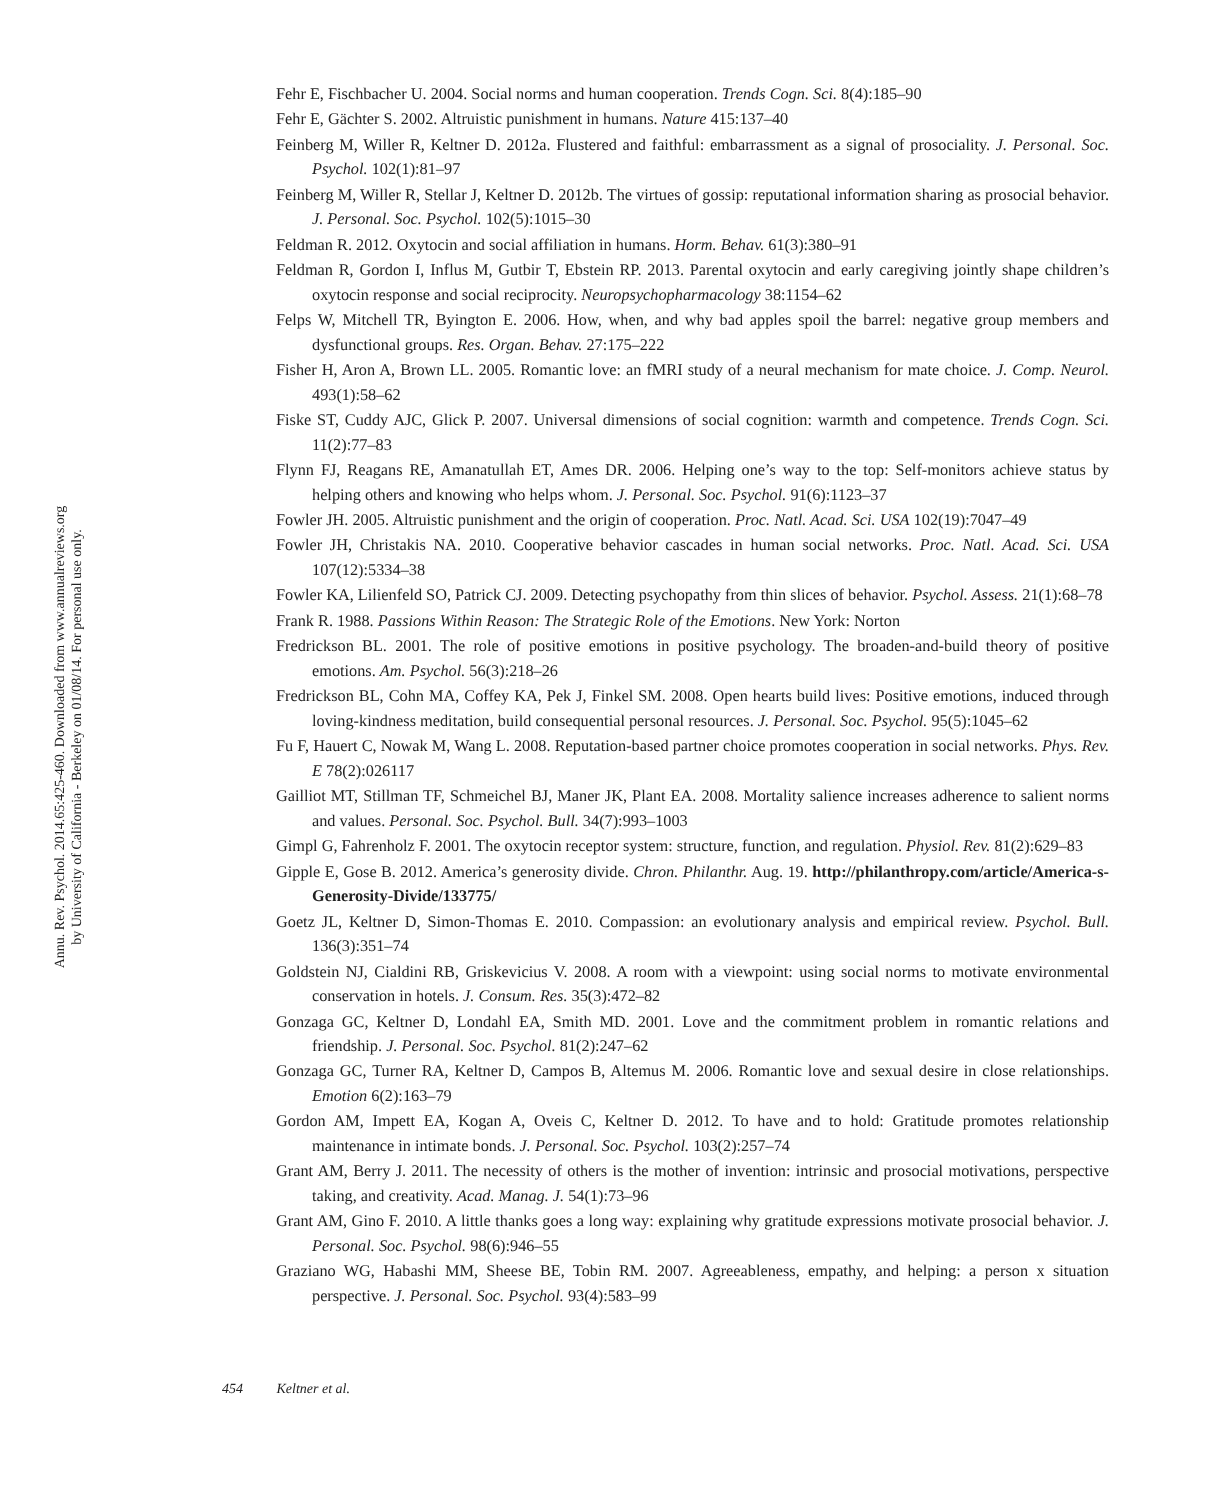Annu. Rev. Psychol. 2014.65:425-460. Downloaded from www.annualreviews.org
by University of California - Berkeley on 01/08/14. For personal use only.
Fehr E, Fischbacher U. 2004. Social norms and human cooperation. Trends Cogn. Sci. 8(4):185–90
Fehr E, Gächter S. 2002. Altruistic punishment in humans. Nature 415:137–40
Feinberg M, Willer R, Keltner D. 2012a. Flustered and faithful: embarrassment as a signal of prosociality. J. Personal. Soc. Psychol. 102(1):81–97
Feinberg M, Willer R, Stellar J, Keltner D. 2012b. The virtues of gossip: reputational information sharing as prosocial behavior. J. Personal. Soc. Psychol. 102(5):1015–30
Feldman R. 2012. Oxytocin and social affiliation in humans. Horm. Behav. 61(3):380–91
Feldman R, Gordon I, Influs M, Gutbir T, Ebstein RP. 2013. Parental oxytocin and early caregiving jointly shape children’s oxytocin response and social reciprocity. Neuropsychopharmacology 38:1154–62
Felps W, Mitchell TR, Byington E. 2006. How, when, and why bad apples spoil the barrel: negative group members and dysfunctional groups. Res. Organ. Behav. 27:175–222
Fisher H, Aron A, Brown LL. 2005. Romantic love: an fMRI study of a neural mechanism for mate choice. J. Comp. Neurol. 493(1):58–62
Fiske ST, Cuddy AJC, Glick P. 2007. Universal dimensions of social cognition: warmth and competence. Trends Cogn. Sci. 11(2):77–83
Flynn FJ, Reagans RE, Amanatullah ET, Ames DR. 2006. Helping one’s way to the top: Self-monitors achieve status by helping others and knowing who helps whom. J. Personal. Soc. Psychol. 91(6):1123–37
Fowler JH. 2005. Altruistic punishment and the origin of cooperation. Proc. Natl. Acad. Sci. USA 102(19):7047–49
Fowler JH, Christakis NA. 2010. Cooperative behavior cascades in human social networks. Proc. Natl. Acad. Sci. USA 107(12):5334–38
Fowler KA, Lilienfeld SO, Patrick CJ. 2009. Detecting psychopathy from thin slices of behavior. Psychol. Assess. 21(1):68–78
Frank R. 1988. Passions Within Reason: The Strategic Role of the Emotions. New York: Norton
Fredrickson BL. 2001. The role of positive emotions in positive psychology. The broaden-and-build theory of positive emotions. Am. Psychol. 56(3):218–26
Fredrickson BL, Cohn MA, Coffey KA, Pek J, Finkel SM. 2008. Open hearts build lives: Positive emotions, induced through loving-kindness meditation, build consequential personal resources. J. Personal. Soc. Psychol. 95(5):1045–62
Fu F, Hauert C, Nowak M, Wang L. 2008. Reputation-based partner choice promotes cooperation in social networks. Phys. Rev. E 78(2):026117
Gailliot MT, Stillman TF, Schmeichel BJ, Maner JK, Plant EA. 2008. Mortality salience increases adherence to salient norms and values. Personal. Soc. Psychol. Bull. 34(7):993–1003
Gimpl G, Fahrenholz F. 2001. The oxytocin receptor system: structure, function, and regulation. Physiol. Rev. 81(2):629–83
Gipple E, Gose B. 2012. America’s generosity divide. Chron. Philanthr. Aug. 19. http://philanthropy.com/article/America-s-Generosity-Divide/133775/
Goetz JL, Keltner D, Simon-Thomas E. 2010. Compassion: an evolutionary analysis and empirical review. Psychol. Bull. 136(3):351–74
Goldstein NJ, Cialdini RB, Griskevicius V. 2008. A room with a viewpoint: using social norms to motivate environmental conservation in hotels. J. Consum. Res. 35(3):472–82
Gonzaga GC, Keltner D, Londahl EA, Smith MD. 2001. Love and the commitment problem in romantic relations and friendship. J. Personal. Soc. Psychol. 81(2):247–62
Gonzaga GC, Turner RA, Keltner D, Campos B, Altemus M. 2006. Romantic love and sexual desire in close relationships. Emotion 6(2):163–79
Gordon AM, Impett EA, Kogan A, Oveis C, Keltner D. 2012. To have and to hold: Gratitude promotes relationship maintenance in intimate bonds. J. Personal. Soc. Psychol. 103(2):257–74
Grant AM, Berry J. 2011. The necessity of others is the mother of invention: intrinsic and prosocial motivations, perspective taking, and creativity. Acad. Manag. J. 54(1):73–96
Grant AM, Gino F. 2010. A little thanks goes a long way: explaining why gratitude expressions motivate prosocial behavior. J. Personal. Soc. Psychol. 98(6):946–55
Graziano WG, Habashi MM, Sheese BE, Tobin RM. 2007. Agreeableness, empathy, and helping: a person x situation perspective. J. Personal. Soc. Psychol. 93(4):583–99
454 Keltner et al.